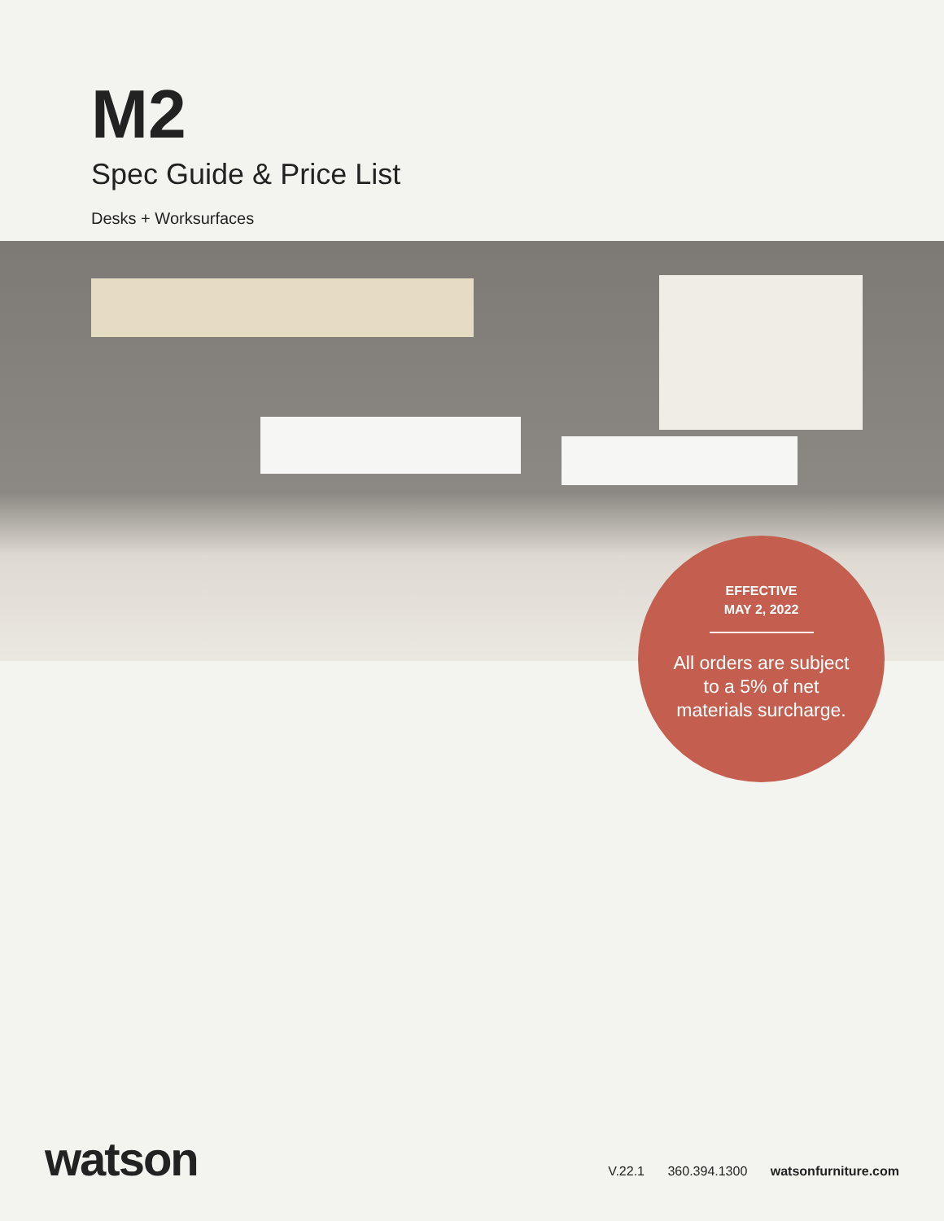M2
Spec Guide & Price List
Desks + Worksurfaces
EFFECTIVE
MAY 2, 2022
All orders are subject
to a 5% of net
materials surcharge.
watson
V.22.1 360.394.1300 watsonfurniture.com